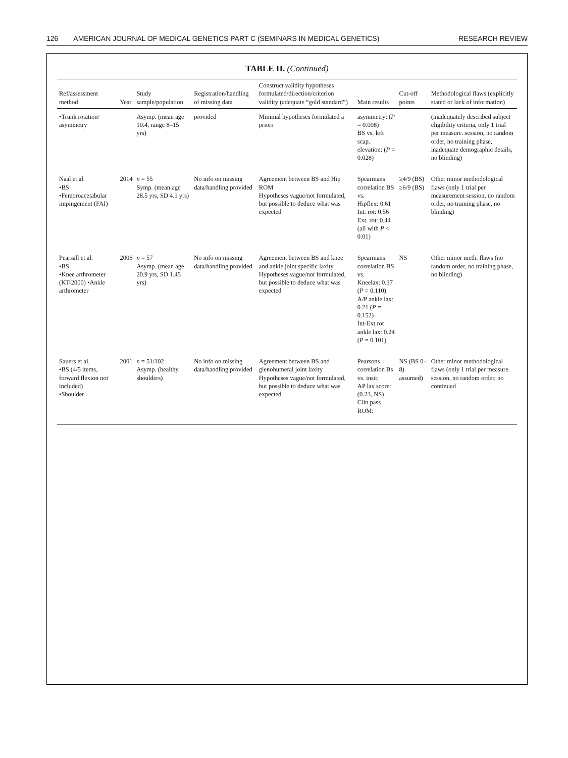126 AMERICAN JOURNAL OF MEDICAL GENETICS PART C (SEMINARS IN MEDICAL GENETICS) RESEARCH REVIEW
TABLE II. (Continued)
| Ref/assessment method | Year | Study sample/population | Registration/handling of missing data | Construct validity hypotheses formulated/direction/criterion validity (adequate “gold standard”) | Main results | Cut-off points | Methodological flaws (explicitly stated or lack of information) |
| --- | --- | --- | --- | --- | --- | --- | --- |
| •Trunk rotation/ asymmetry | | Asymp. (mean age 10.4, range 8–15 yrs) | provided | Minimal hypotheses formulated a priori | asymmetry: ( P = 0.008) BS vs. left scap. elevation: ( P = 0.028) | | (inadequately described subject eligibility criteria, only 1 trial per measure. session, no random order, no training phase, inadequate demographic details, no blinding) |
| Naal et al. •BS •Femoroacetabular impingement (FAI) | 2014 | n = 55 Symp. (mean age 28.5 yrs, SD 4.1 yrs) | No info on missing data/handling provided | Agreement between BS and Hip ROM Hypotheses vague/not formulated, but possible to deduce what was expected | Spearmans correlation BS vs. Hipflex: 0.61 Int. rot: 0.56 Ext. rot: 0.44 (all with P < 0.01) | ≥4/9 (BS) ≥6/9 (BS) | Other minor methodological flaws (only 1 trial per measurement session, no random order, no training phase, no blinding) |
| Pearsall et al. •BS •Knee arthrometer (KT-2000) •Ankle arthrometer | 2006 | n = 57 Asymp. (mean age 20.9 yrs, SD 1.45 yrs) | No info on missing data/handling provided | Agreement between BS and knee and ankle joint specific laxity Hypotheses vague/not formulated, but possible to deduce what was expected | Spearmans correlation BS vs. Kneelax: 0.37 ( P = 0.110) A/P ankle lax: 0.21 ( P = 0.152) Int-Ext rot ankle lax: 0.24 ( P = 0.101) | NS | Other minor meth. flaws (no random order, no training phase, no blinding) |
| Sauers et al. •BS (4/5 items, forward flexion not included) •Shoulder | 2001 | n = 51/102 Asymp. (healthy shoulders) | No info on missing data/handling provided | Agreement between BS and glenohumeral joint laxity Hypotheses vague/not formulated, but possible to deduce what was expected | Pearsons correlation Bs vs. instr. AP lax score: (0.23, NS) Clin pass ROM: | NS (BS 0–8) assumed) | Other minor methodological flaws (only 1 trial per measure. session, no random order, no continued |